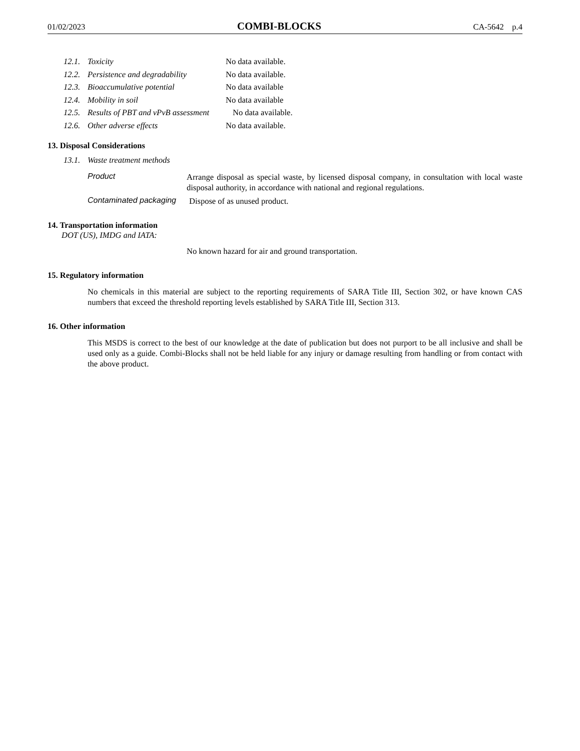01/02/2023 COMBI-BLOCKS CA-5642 p.4
12.1. Toxicity No data available.
12.2. Persistence and degradability No data available.
12.3. Bioaccumulative potential No data available
12.4. Mobility in soil No data available
12.5. Results of PBT and vPvB assessment No data available.
12.6. Other adverse effects No data available.
13. Disposal Considerations
13.1. Waste treatment methods
Product Arrange disposal as special waste, by licensed disposal company, in consultation with local waste disposal authority, in accordance with national and regional regulations.
Contaminated packaging Dispose of as unused product.
14. Transportation information
DOT (US), IMDG and IATA:
No known hazard for air and ground transportation.
15. Regulatory information
No chemicals in this material are subject to the reporting requirements of SARA Title III, Section 302, or have known CAS numbers that exceed the threshold reporting levels established by SARA Title III, Section 313.
16. Other information
This MSDS is correct to the best of our knowledge at the date of publication but does not purport to be all inclusive and shall be used only as a guide. Combi-Blocks shall not be held liable for any injury or damage resulting from handling or from contact with the above product.